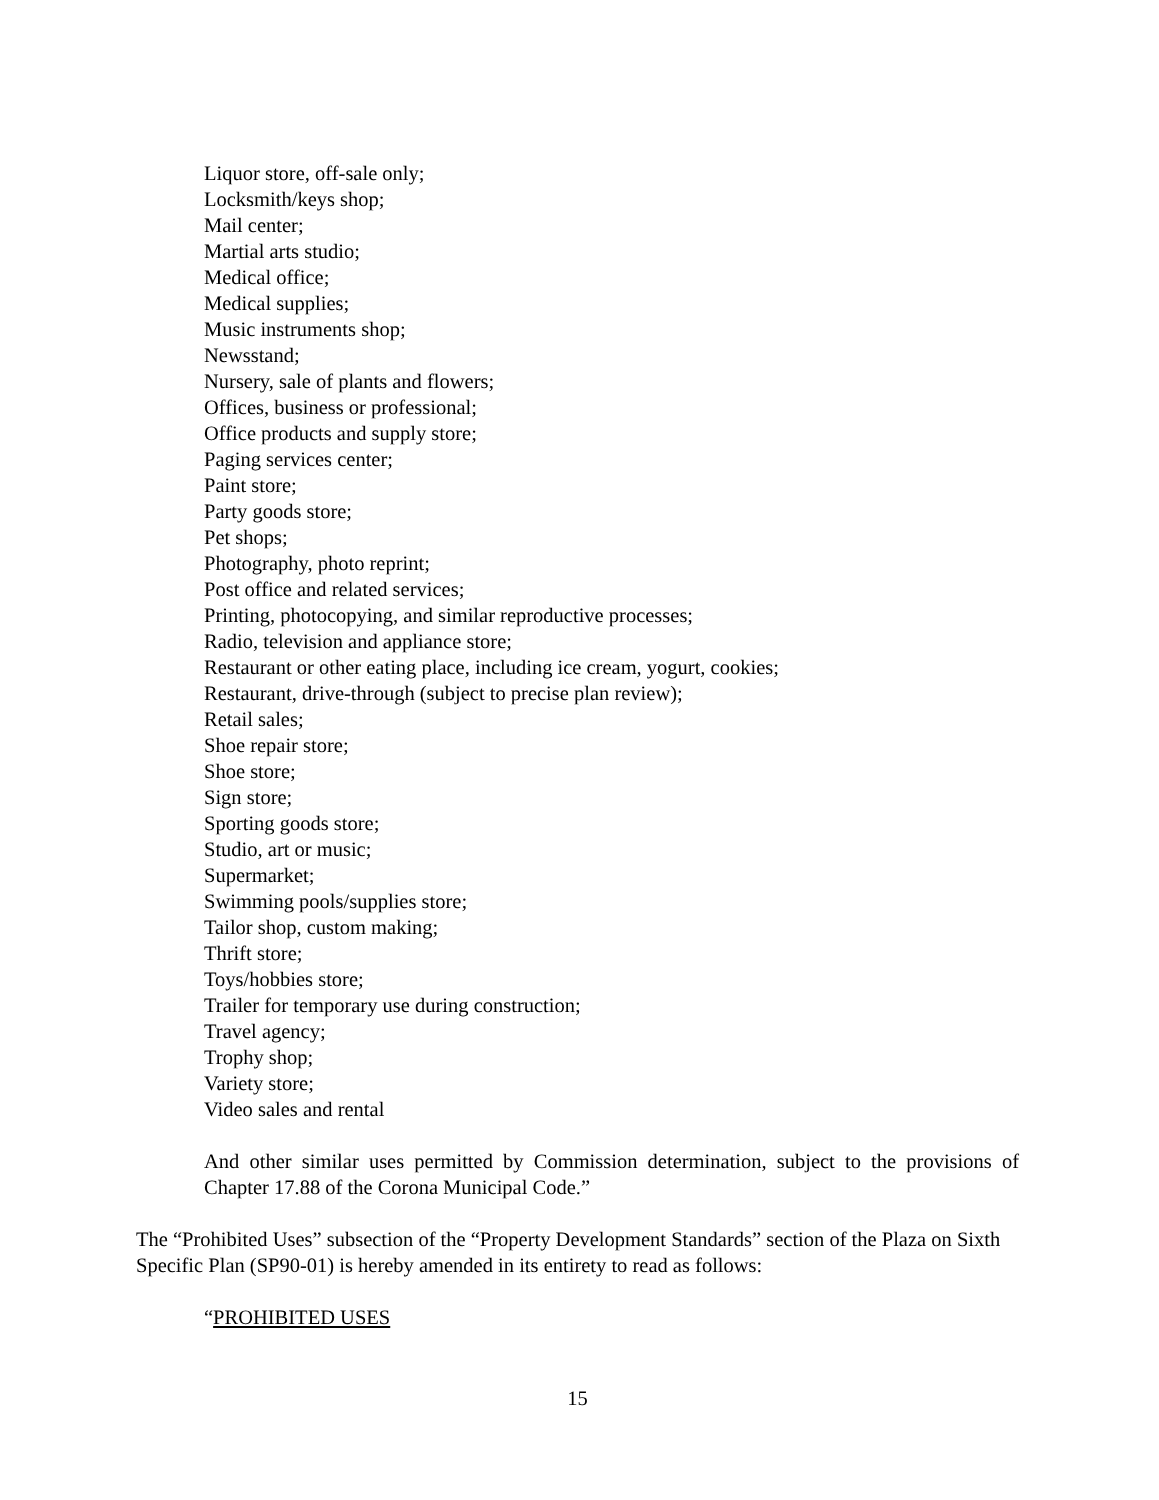Liquor store, off-sale only;
Locksmith/keys shop;
Mail center;
Martial arts studio;
Medical office;
Medical supplies;
Music instruments shop;
Newsstand;
Nursery, sale of plants and flowers;
Offices, business or professional;
Office products and supply store;
Paging services center;
Paint store;
Party goods store;
Pet shops;
Photography, photo reprint;
Post office and related services;
Printing, photocopying, and similar reproductive processes;
Radio, television and appliance store;
Restaurant or other eating place, including ice cream, yogurt, cookies;
Restaurant, drive-through (subject to precise plan review);
Retail sales;
Shoe repair store;
Shoe store;
Sign store;
Sporting goods store;
Studio, art or music;
Supermarket;
Swimming pools/supplies store;
Tailor shop, custom making;
Thrift store;
Toys/hobbies store;
Trailer for temporary use during construction;
Travel agency;
Trophy shop;
Variety store;
Video sales and rental
And other similar uses permitted by Commission determination, subject to the provisions of Chapter 17.88 of the Corona Municipal Code.”
The “Prohibited Uses” subsection of the “Property Development Standards” section of the Plaza on Sixth Specific Plan (SP90-01) is hereby amended in its entirety to read as follows:
“PROHIBITED USES
15